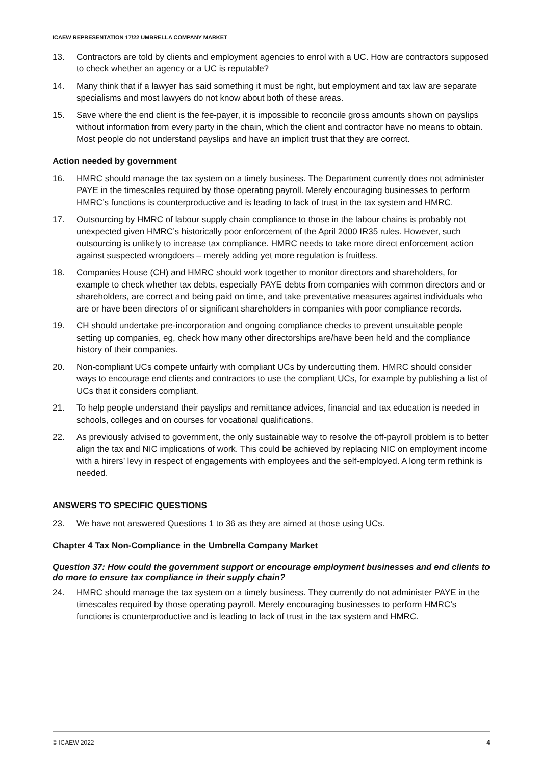ICAEW REPRESENTATION 17/22 UMBRELLA COMPANY MARKET
13. Contractors are told by clients and employment agencies to enrol with a UC. How are contractors supposed to check whether an agency or a UC is reputable?
14. Many think that if a lawyer has said something it must be right, but employment and tax law are separate specialisms and most lawyers do not know about both of these areas.
15. Save where the end client is the fee-payer, it is impossible to reconcile gross amounts shown on payslips without information from every party in the chain, which the client and contractor have no means to obtain. Most people do not understand payslips and have an implicit trust that they are correct.
Action needed by government
16. HMRC should manage the tax system on a timely business. The Department currently does not administer PAYE in the timescales required by those operating payroll. Merely encouraging businesses to perform HMRC’s functions is counterproductive and is leading to lack of trust in the tax system and HMRC.
17. Outsourcing by HMRC of labour supply chain compliance to those in the labour chains is probably not unexpected given HMRC’s historically poor enforcement of the April 2000 IR35 rules. However, such outsourcing is unlikely to increase tax compliance. HMRC needs to take more direct enforcement action against suspected wrongdoers – merely adding yet more regulation is fruitless.
18. Companies House (CH) and HMRC should work together to monitor directors and shareholders, for example to check whether tax debts, especially PAYE debts from companies with common directors and or shareholders, are correct and being paid on time, and take preventative measures against individuals who are or have been directors of or significant shareholders in companies with poor compliance records.
19. CH should undertake pre-incorporation and ongoing compliance checks to prevent unsuitable people setting up companies, eg, check how many other directorships are/have been held and the compliance history of their companies.
20. Non-compliant UCs compete unfairly with compliant UCs by undercutting them. HMRC should consider ways to encourage end clients and contractors to use the compliant UCs, for example by publishing a list of UCs that it considers compliant.
21. To help people understand their payslips and remittance advices, financial and tax education is needed in schools, colleges and on courses for vocational qualifications.
22. As previously advised to government, the only sustainable way to resolve the off-payroll problem is to better align the tax and NIC implications of work. This could be achieved by replacing NIC on employment income with a hirers’ levy in respect of engagements with employees and the self-employed. A long term rethink is needed.
ANSWERS TO SPECIFIC QUESTIONS
23. We have not answered Questions 1 to 36 as they are aimed at those using UCs.
Chapter 4 Tax Non-Compliance in the Umbrella Company Market
Question 37: How could the government support or encourage employment businesses and end clients to do more to ensure tax compliance in their supply chain?
24. HMRC should manage the tax system on a timely business. They currently do not administer PAYE in the timescales required by those operating payroll. Merely encouraging businesses to perform HMRC’s functions is counterproductive and is leading to lack of trust in the tax system and HMRC.
© ICAEW 2022 4